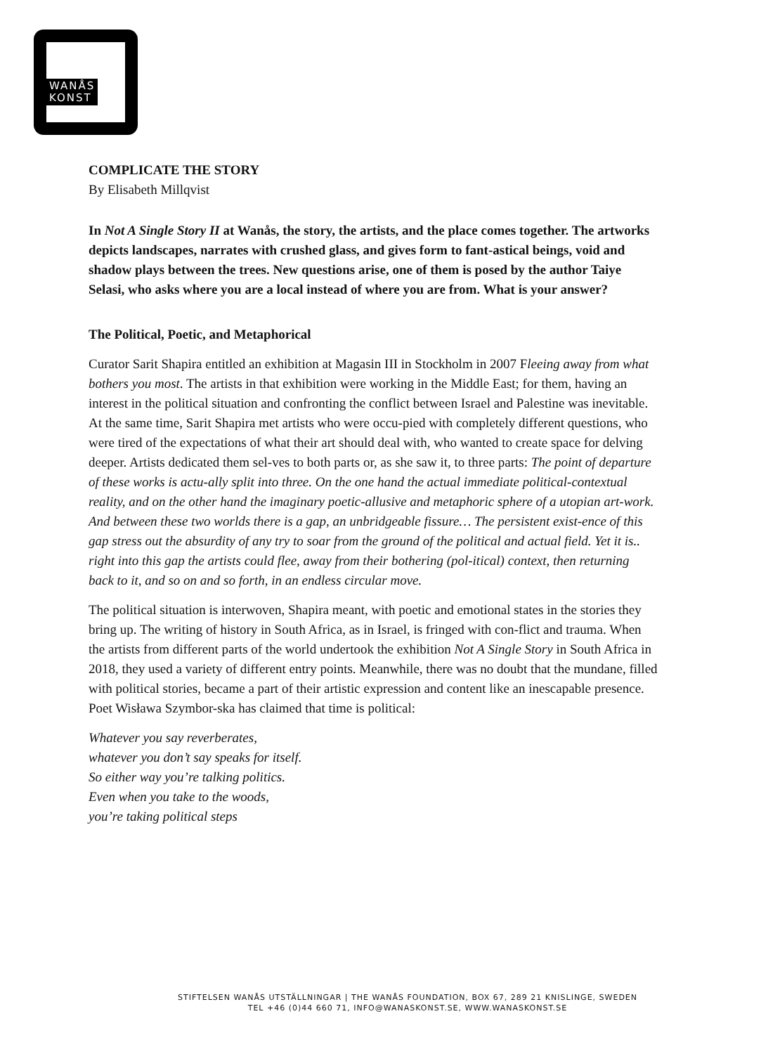WANÅS
KONST
COMPLICATE THE STORY
By Elisabeth Millqvist
In Not A Single Story II at Wanås, the story, the artists, and the place comes together. The artworks depicts landscapes, narrates with crushed glass, and gives form to fant-astical beings, void and shadow plays between the trees. New questions arise, one of them is posed by the author Taiye Selasi, who asks where you are a local instead of where you are from. What is your answer?
The Political, Poetic, and Metaphorical
Curator Sarit Shapira entitled an exhibition at Magasin III in Stockholm in 2007 Fleeing away from what bothers you most. The artists in that exhibition were working in the Middle East; for them, having an interest in the political situation and confronting the conflict between Israel and Palestine was inevitable. At the same time, Sarit Shapira met artists who were occu-pied with completely different questions, who were tired of the expectations of what their art should deal with, who wanted to create space for delving deeper. Artists dedicated them sel-ves to both parts or, as she saw it, to three parts: The point of departure of these works is actu-ally split into three. On the one hand the actual immediate political-contextual reality, and on the other hand the imaginary poetic-allusive and metaphoric sphere of a utopian art-work. And between these two worlds there is a gap, an unbridgeable fissure… The persistent exist-ence of this gap stress out the absurdity of any try to soar from the ground of the political and actual field. Yet it is.. right into this gap the artists could flee, away from their bothering (pol-itical) context, then returning back to it, and so on and so forth, in an endless circular move.
The political situation is interwoven, Shapira meant, with poetic and emotional states in the stories they bring up. The writing of history in South Africa, as in Israel, is fringed with con-flict and trauma. When the artists from different parts of the world undertook the exhibition Not A Single Story in South Africa in 2018, they used a variety of different entry points. Meanwhile, there was no doubt that the mundane, filled with political stories, became a part of their artistic expression and content like an inescapable presence. Poet Wisława Szymbor-ska has claimed that time is political:
Whatever you say reverberates,
whatever you don’t say speaks for itself.
So either way you’re talking politics.
Even when you take to the woods,
you’re taking political steps
STIFTELSEN WANÅS UTSTÄLLNINGAR | THE WANÅS FOUNDATION, BOX 67, 289 21 KNISLINGE, SWEDEN
TEL +46 (0)44 660 71, INFO@WANASKONST.SE, WWW.WANASKONST.SE